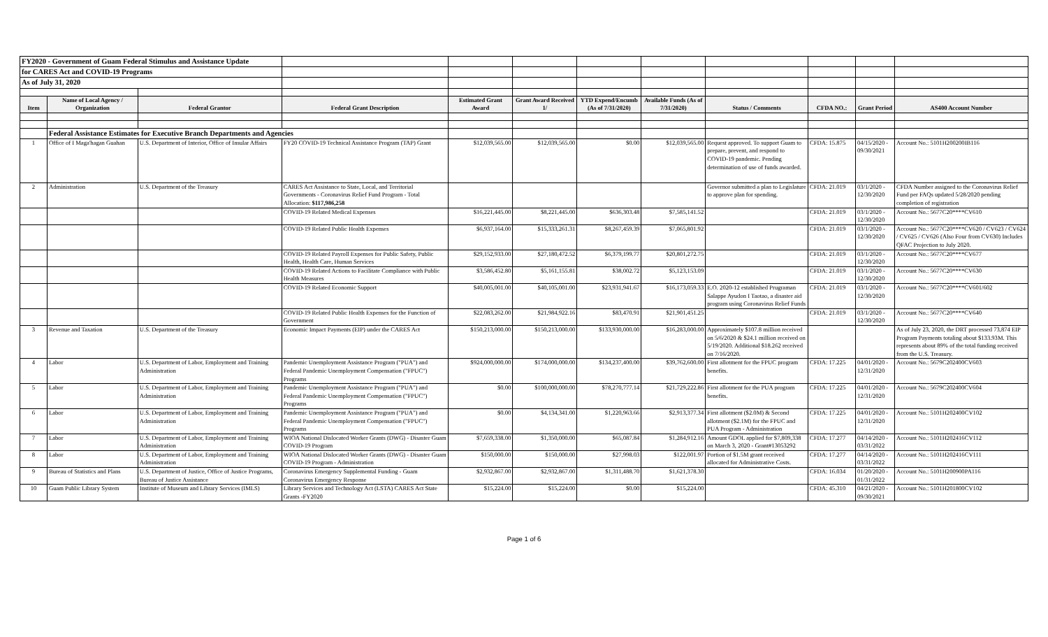| FY2020 - Government of Guam Federal Stimulus and Assistance Update | | | | | | | | | | | |
| for CARES Act and COVID-19 Programs | | | | | | | | | | | |
| As of July 31, 2020 | | | | | | | | | | | |
| Item | Name of Local Agency / Organization | Federal Grantor | Federal Grant Description | Estimated Grant Award | Grant Award Received 1/ | YTD Expend/Encumb (As of 7/31/2020) | Available Funds (As of 7/31/2020) | Status / Comments | CFDA NO.: | Grant Period | AS400 Account Number |
| | Federal Assistance Estimates for Executive Branch Departments and Agencies | | | | | | | | | | |
| 1 | Office of I Maga'hagan Guahan | U.S. Department of Interior, Office of Insular Affairs | FY20 COVID-19 Technical Assistance Program (TAP) Grant | $12,039,565.00 | $12,039,565.00 | $0.00 | $12,039,565.00 | Request approved. To support Guam to prepare, prevent, and respond to COVID-19 pandemic. Pending determination of use of funds awarded. | CFDA: 15.875 | 04/15/2020 - 09/30/2021 | Account No.: 5101H200200IB116 |
| 2 | Administration | U.S. Department of the Treasury | CARES Act Assistance to State, Local, and Territorial Governments - Coronavirus Relief Fund Program - Total Allocation: $117,986,258 | | | | | Governor submitted a plan to Legislature to approve plan for spending. | CFDA: 21.019 | 03/1/2020 - 12/30/2020 | CFDA Number assigned to the Coronavirus Relief Fund per FAQs updated 5/28/2020 pending completion of registration |
| | | | COVID-19 Related Medical Expenses | $16,221,445.00 | $8,221,445.00 | $636,303.48 | $7,585,141.52 | | CFDA: 21.019 | 03/1/2020 - 12/30/2020 | Account No.: 5677C20****CV610 |
| | | | COVID-19 Related Public Health Expenses | $6,937,164.00 | $15,333,261.31 | $8,267,459.39 | $7,065,801.92 | | CFDA: 21.019 | 03/1/2020 - 12/30/2020 | Account No.: 5677C20****CV620 / CV623 / CV624 / CV625 / CV626 (Also Four from CV630) Includes QFAC Projection to July 2020. |
| | | | COVID-19 Related Payroll Expenses for Public Safety, Public Health, Health Care, Human Services | $29,152,933.00 | $27,180,472.52 | $6,379,199.77 | $20,801,272.75 | | CFDA: 21.019 | 03/1/2020 - 12/30/2020 | Account No.: 5677C20****CV677 |
| | | | COVID-19 Related Actions to Facilitate Compliance with Public Health Measures | $3,586,452.80 | $5,161,155.81 | $38,002.72 | $5,123,153.09 | | CFDA: 21.019 | 03/1/2020 - 12/30/2020 | Account No.: 5677C20****CV630 |
| | | | COVID-19 Related Economic Support | $40,005,001.00 | $40,105,001.00 | $23,931,941.67 | $16,173,059.33 | E.O. 2020-12 established Prugraman Salappe Ayudon I Taotao, a disaster aid program using Coronavirus Relief Funds | CFDA: 21.019 | 03/1/2020 - 12/30/2020 | Account No.: 5677C20****CV601/602 |
| | | | COVID-19 Related Public Health Expenses for the Function of Government | $22,083,262.00 | $21,984,922.16 | $83,470.91 | $21,901,451.25 | | CFDA: 21.019 | 03/1/2020 - 12/30/2020 | Account No.: 5677C20****CV640 |
| 3 | Revenue and Taxation | U.S. Department of the Treasury | Economic Impact Payments (EIP) under the CARES Act | $150,213,000.00 | $150,213,000.00 | $133,930,000.00 | $16,283,000.00 | Approximately $107.8 million received on 5/6/2020 & $24.1 million received on 5/19/2020. Additional $18.262 received on 7/16/2020. | | | As of July 23, 2020, the DRT processed 73,874 EIP Program Payments totaling about $133.93M. This represents about 89% of the total funding received from the U.S. Treasury. |
| 4 | Labor | U.S. Department of Labor, Employment and Training Administration | Pandemic Unemployment Assistance Program ("PUA") and Federal Pandemic Unemployment Compensation ("FPUC") Programs | $924,000,000.00 | $174,000,000.00 | $134,237,400.00 | $39,762,600.00 | First allotment for the FPUC program benefits. | CFDA: 17.225 | 04/01/2020 - 12/31/2020 | Account No.: 5679C202400CV603 |
| 5 | Labor | U.S. Department of Labor, Employment and Training Administration | Pandemic Unemployment Assistance Program ("PUA") and Federal Pandemic Unemployment Compensation ("FPUC") Programs | $0.00 | $100,000,000.00 | $78,270,777.14 | $21,729,222.86 | First allotment for the PUA program benefits. | CFDA: 17.225 | 04/01/2020 - 12/31/2020 | Account No.: 5679C202400CV604 |
| 6 | Labor | U.S. Department of Labor, Employment and Training Administration | Pandemic Unemployment Assistance Program ("PUA") and Federal Pandemic Unemployment Compensation ("FPUC") Programs | $0.00 | $4,134,341.00 | $1,220,963.66 | $2,913,377.34 | First allotment ($2.0M) & Second allotment ($2.1M) for the FPUC and PUA Program - Administration | CFDA: 17.225 | 04/01/2020 - 12/31/2020 | Account No.: 5101H202400CV102 |
| 7 | Labor | U.S. Department of Labor, Employment and Training Administration | WIOA National Dislocated Worker Grants (DWG) - Disaster Guam COVID-19 Program | $7,659,338.00 | $1,350,000.00 | $65,087.84 | $1,284,912.16 | Amount GDOL applied for $7,809,338 on March 3, 2020 - Grant#13053292 | CFDA: 17.277 | 04/14/2020 - 03/31/2022 | Account No.: 5101H202416CV112 |
| 8 | Labor | U.S. Department of Labor, Employment and Training Administration | WIOA National Dislocated Worker Grants (DWG) - Disaster Guam COVID-19 Program - Administration | $150,000.00 | $150,000.00 | $27,998.03 | $122,001.97 | Portion of $1.5M grant received allocated for Administrative Costs. | CFDA: 17.277 | 04/14/2020 - 03/31/2022 | Account No.: 5101H202416CV111 |
| 9 | Bureau of Statistics and Plans | U.S. Department of Justice, Office of Justice Programs, Bureau of Justice Assistance | Coronavirus Emergency Supplemental Funding - Guam Coronavirus Emergency Response | $2,932,867.00 | $2,932,867.00 | $1,311,488.70 | $1,621,378.30 | | CFDA: 16.034 | 01/20/2020 - 01/31/2022 | Account No.: 5101H200900PA116 |
| 10 | Guam Public Library System | Institute of Museum and Library Services (IMLS) | Library Services and Technology Act (LSTA) CARES Act State Grants -FY2020 | $15,224.00 | $15,224.00 | $0.00 | $15,224.00 | | CFDA: 45.310 | 04/21/2020 - 09/30/2021 | Account No.: 5101H201800CV102 |
Page 1 of 6